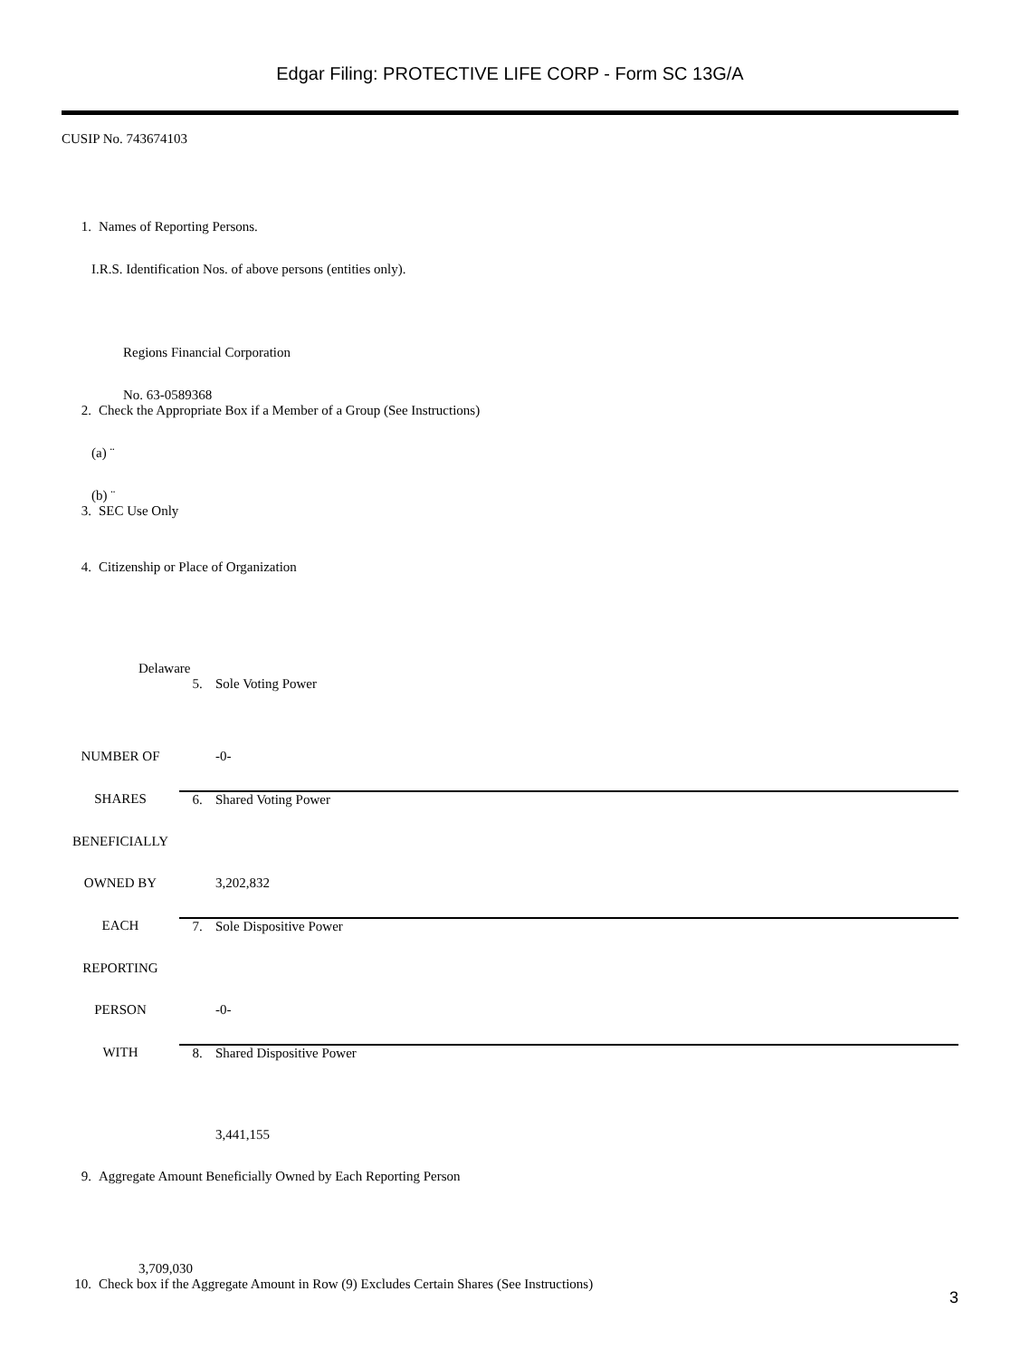Edgar Filing: PROTECTIVE LIFE CORP - Form SC 13G/A
CUSIP No. 743674103
1. Names of Reporting Persons.
I.R.S. Identification Nos. of above persons (entities only).
Regions Financial Corporation
No. 63-0589368
2. Check the Appropriate Box if a Member of a Group (See Instructions)
(a) ¨
(b) ¨
3. SEC Use Only
4. Citizenship or Place of Organization
Delaware
| | 5. | Sole Voting Power |
| NUMBER OF | | -0- |
| SHARES | 6. | Shared Voting Power |
| BENEFICIALLY | | |
| OWNED BY | | 3,202,832 |
| EACH | 7. | Sole Dispositive Power |
| REPORTING | | |
| PERSON | | -0- |
| WITH | 8. | Shared Dispositive Power |
| | | 3,441,155 |
9. Aggregate Amount Beneficially Owned by Each Reporting Person
3,709,030
10. Check box if the Aggregate Amount in Row (9) Excludes Certain Shares (See Instructions)
3